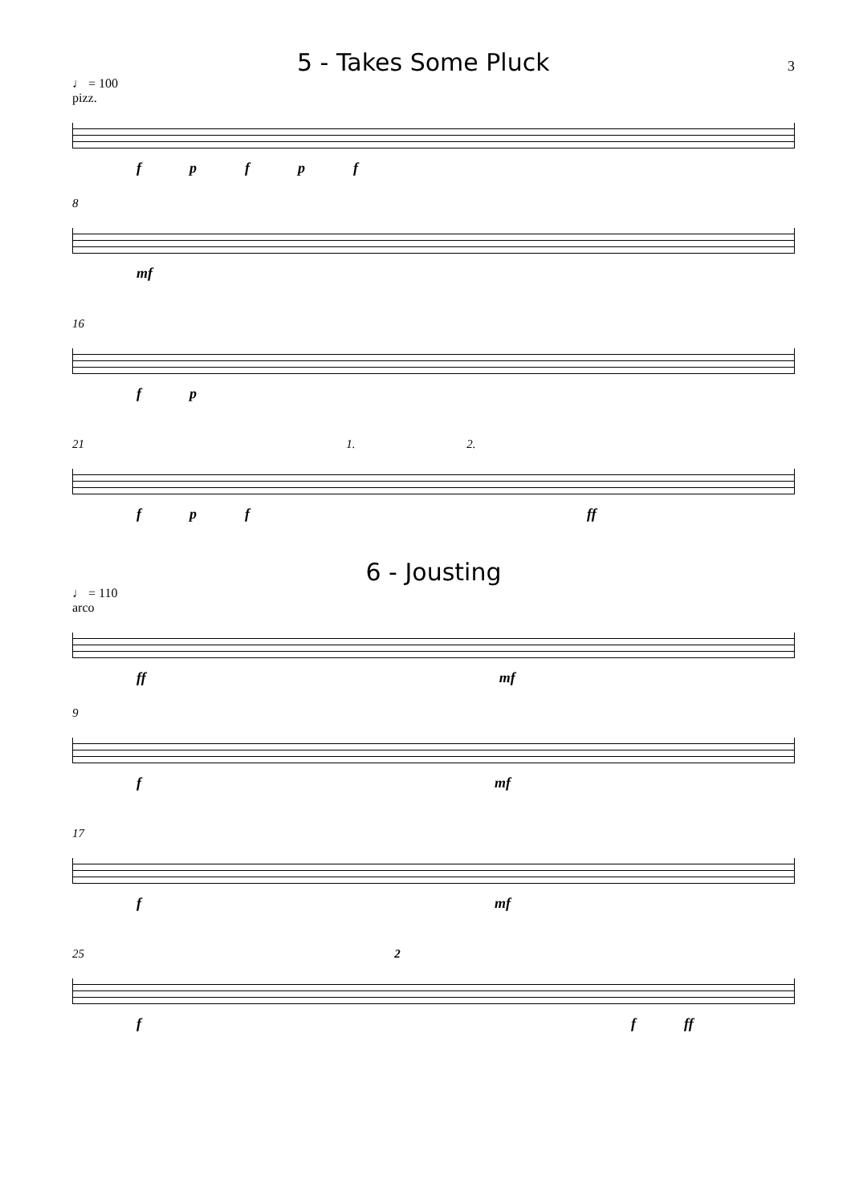5 - Takes Some Pluck
3
♩ = 100
pizz.
fpfpf
8
mf
16
fp
21 1. 2.
fpf ff
6 - Jousting
♩ = 110
arco
ff mf
9
f mf
17
f mf
25 2
ff ff